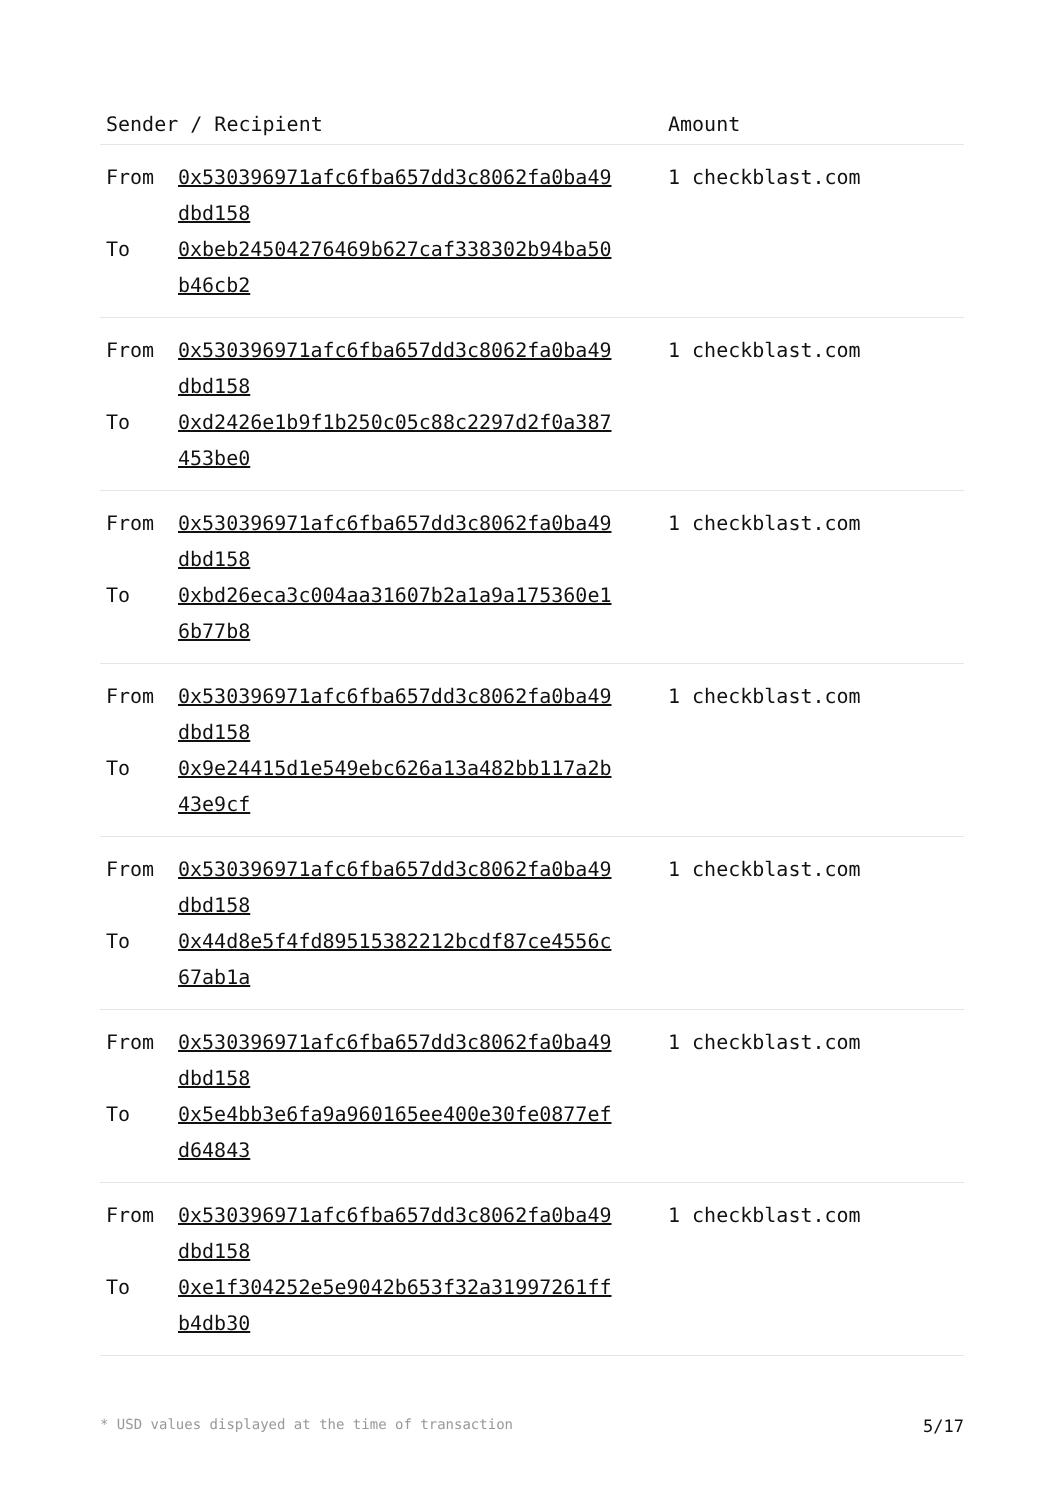| Sender / Recipient | | Amount |
| --- | --- | --- |
| From | 0x530396971afc6fba657dd3c8062fa0ba49 dbd158 | 1 checkblast.com |
| To | 0xbeb24504276469b627caf338302b94ba50 b46cb2 | |
| From | 0x530396971afc6fba657dd3c8062fa0ba49 dbd158 | 1 checkblast.com |
| To | 0xd2426e1b9f1b250c05c88c2297d2f0a387 453be0 | |
| From | 0x530396971afc6fba657dd3c8062fa0ba49 dbd158 | 1 checkblast.com |
| To | 0xbd26eca3c004aa31607b2a1a9a175360e1 6b77b8 | |
| From | 0x530396971afc6fba657dd3c8062fa0ba49 dbd158 | 1 checkblast.com |
| To | 0x9e24415d1e549ebc626a13a482bb117a2b 43e9cf | |
| From | 0x530396971afc6fba657dd3c8062fa0ba49 dbd158 | 1 checkblast.com |
| To | 0x44d8e5f4fd89515382212bcdf87ce4556c 67ab1a | |
| From | 0x530396971afc6fba657dd3c8062fa0ba49 dbd158 | 1 checkblast.com |
| To | 0x5e4bb3e6fa9a960165ee400e30fe0877ef d64843 | |
| From | 0x530396971afc6fba657dd3c8062fa0ba49 dbd158 | 1 checkblast.com |
| To | 0xe1f304252e5e9042b653f32a31997261ff b4db30 | |
* USD values displayed at the time of transaction 5/17